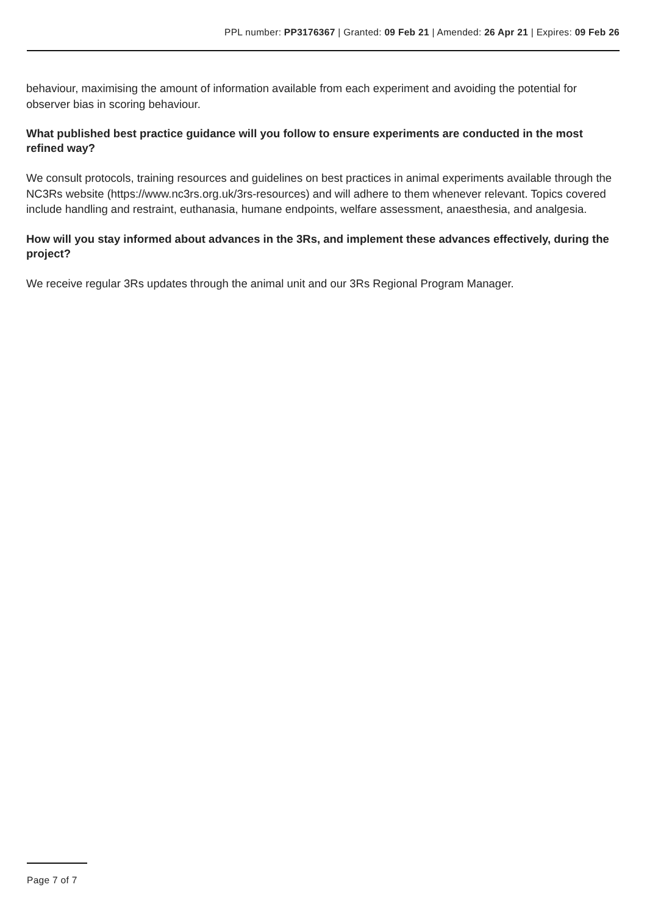PPL number: PP3176367 | Granted: 09 Feb 21 | Amended: 26 Apr 21 | Expires: 09 Feb 26
behaviour, maximising the amount of information available from each experiment and avoiding the potential for observer bias in scoring behaviour.
What published best practice guidance will you follow to ensure experiments are conducted in the most refined way?
We consult protocols, training resources and guidelines on best practices in animal experiments available through the NC3Rs website (https://www.nc3rs.org.uk/3rs-resources) and will adhere to them whenever relevant. Topics covered include handling and restraint, euthanasia, humane endpoints, welfare assessment, anaesthesia, and analgesia.
How will you stay informed about advances in the 3Rs, and implement these advances effectively, during the project?
We receive regular 3Rs updates through the animal unit and our 3Rs Regional Program Manager.
Page 7 of 7